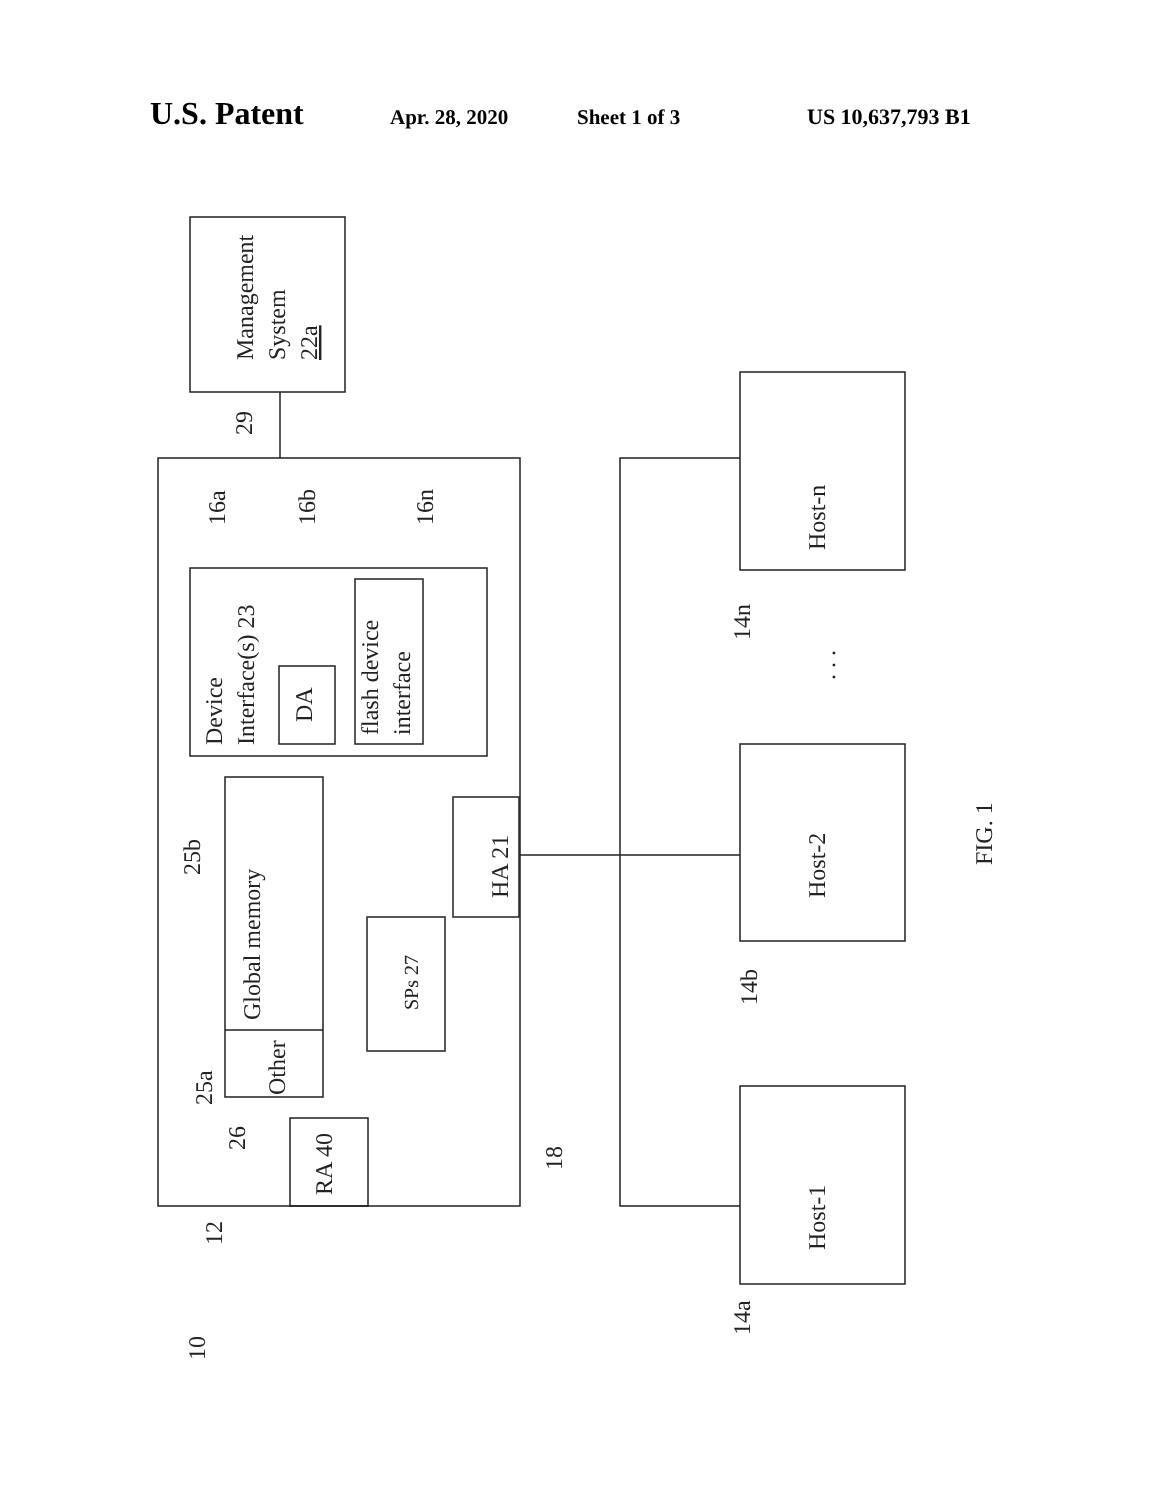U.S. Patent Apr. 28, 2020 Sheet 1 of 3 US 10,637,793 B1
Management
System
22a
29
16a
16b
16n
Device
Interface(s) 23
DA
flash device
interface
Global memory
Other
HA 21
SPs 27
RA 40
25b
25a
26
12
10
18
Host-n
Host-2
Host-1
14n
14b
14a
FIG. 1
. . .